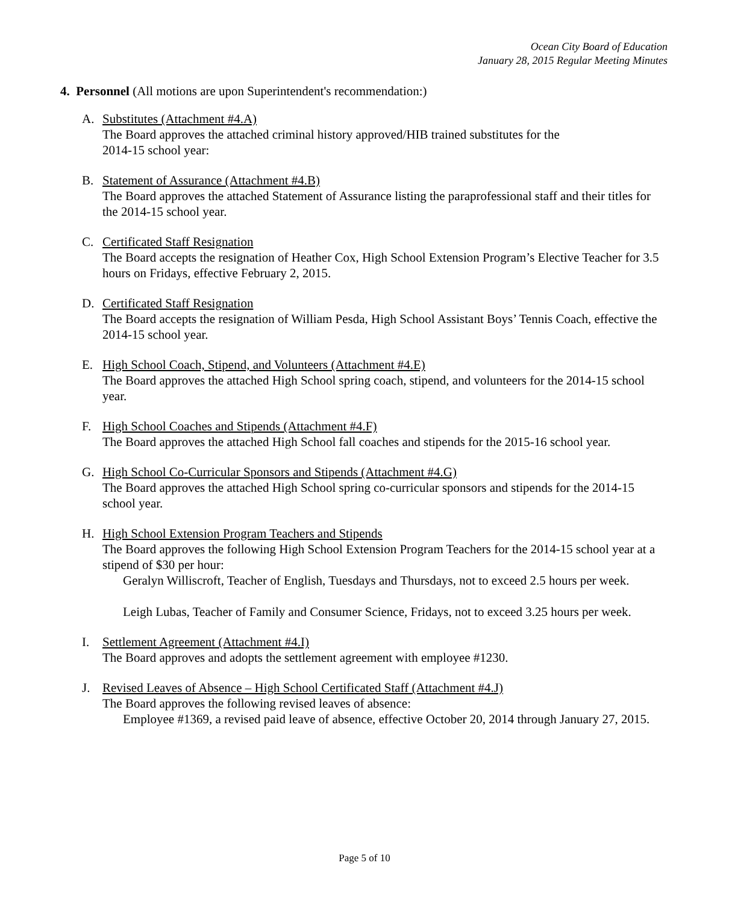Ocean City Board of Education
January 28, 2015 Regular Meeting Minutes
4. Personnel (All motions are upon Superintendent's recommendation:)
A. Substitutes (Attachment #4.A)
The Board approves the attached criminal history approved/HIB trained substitutes for the
2014-15 school year:
B. Statement of Assurance (Attachment #4.B)
The Board approves the attached Statement of Assurance listing the paraprofessional staff and their titles for the 2014-15 school year.
C. Certificated Staff Resignation
The Board accepts the resignation of Heather Cox, High School Extension Program’s Elective Teacher for 3.5 hours on Fridays, effective February 2, 2015.
D. Certificated Staff Resignation
The Board accepts the resignation of William Pesda, High School Assistant Boys’ Tennis Coach, effective the 2014-15 school year.
E. High School Coach, Stipend, and Volunteers (Attachment #4.E)
The Board approves the attached High School spring coach, stipend, and volunteers for the 2014-15 school year.
F. High School Coaches and Stipends (Attachment #4.F)
The Board approves the attached High School fall coaches and stipends for the 2015-16 school year.
G. High School Co-Curricular Sponsors and Stipends (Attachment #4.G)
The Board approves the attached High School spring co-curricular sponsors and stipends for the 2014-15 school year.
H. High School Extension Program Teachers and Stipends
The Board approves the following High School Extension Program Teachers for the 2014-15 school year at a stipend of $30 per hour:
Geralyn Williscroft, Teacher of English, Tuesdays and Thursdays, not to exceed 2.5 hours per week.
Leigh Lubas, Teacher of Family and Consumer Science, Fridays, not to exceed 3.25 hours per week.
I. Settlement Agreement (Attachment #4.I)
The Board approves and adopts the settlement agreement with employee #1230.
J. Revised Leaves of Absence – High School Certificated Staff (Attachment #4.J)
The Board approves the following revised leaves of absence:
Employee #1369, a revised paid leave of absence, effective October 20, 2014 through January 27, 2015.
Page 5 of 10